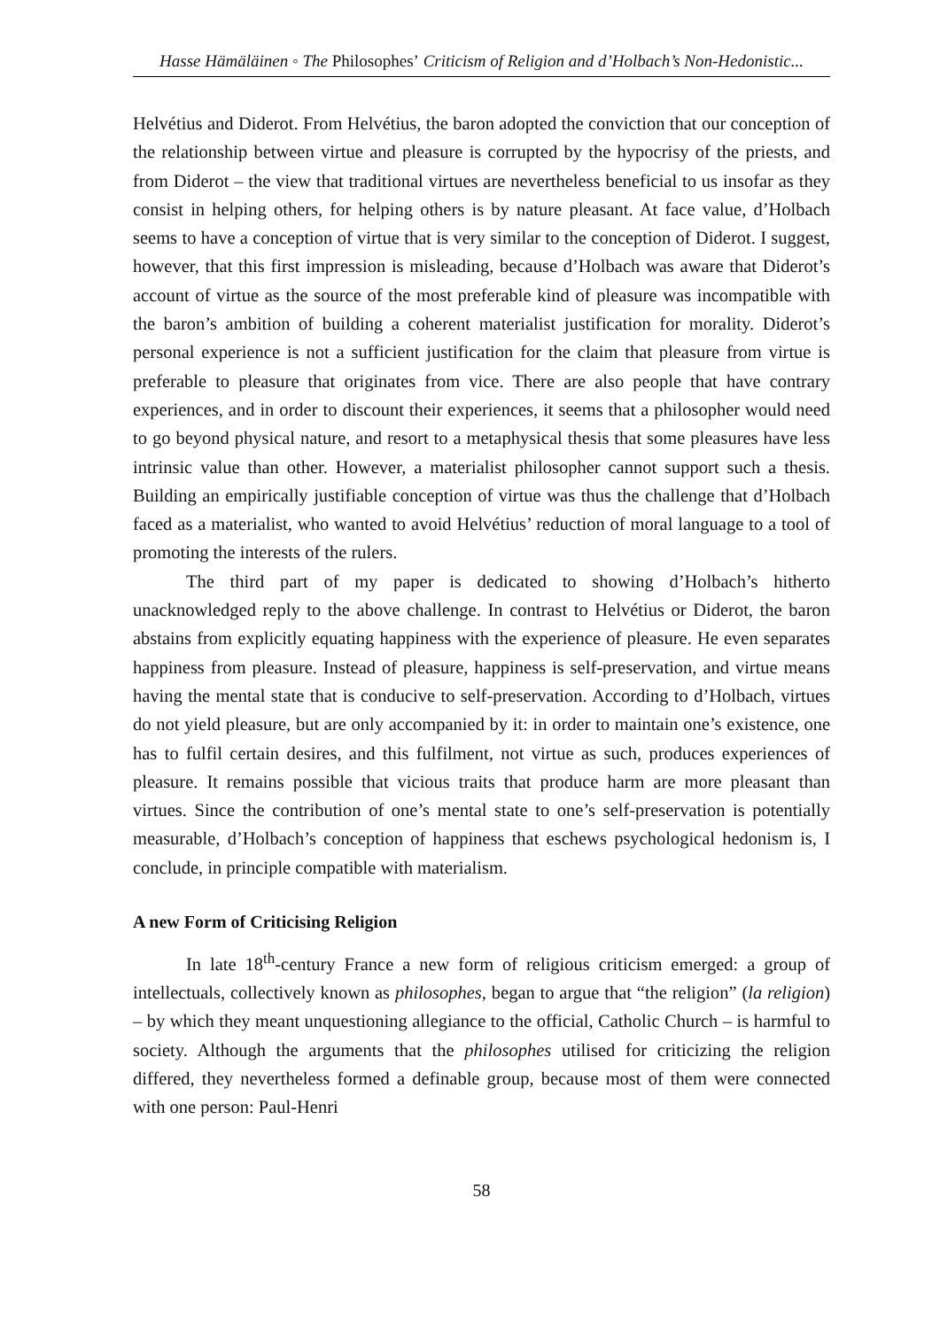Hasse Hämäläinen ◦ The Philosophes’ Criticism of Religion and d’Holbach’s Non-Hedonistic...
Helvétius and Diderot. From Helvétius, the baron adopted the conviction that our conception of the relationship between virtue and pleasure is corrupted by the hypocrisy of the priests, and from Diderot – the view that traditional virtues are nevertheless beneficial to us insofar as they consist in helping others, for helping others is by nature pleasant. At face value, d’Holbach seems to have a conception of virtue that is very similar to the conception of Diderot. I suggest, however, that this first impression is misleading, because d’Holbach was aware that Diderot’s account of virtue as the source of the most preferable kind of pleasure was incompatible with the baron’s ambition of building a coherent materialist justification for morality. Diderot’s personal experience is not a sufficient justification for the claim that pleasure from virtue is preferable to pleasure that originates from vice. There are also people that have contrary experiences, and in order to discount their experiences, it seems that a philosopher would need to go beyond physical nature, and resort to a metaphysical thesis that some pleasures have less intrinsic value than other. However, a materialist philosopher cannot support such a thesis. Building an empirically justifiable conception of virtue was thus the challenge that d’Holbach faced as a materialist, who wanted to avoid Helvétius’ reduction of moral language to a tool of promoting the interests of the rulers.
The third part of my paper is dedicated to showing d’Holbach’s hitherto unacknowledged reply to the above challenge. In contrast to Helvétius or Diderot, the baron abstains from explicitly equating happiness with the experience of pleasure. He even separates happiness from pleasure. Instead of pleasure, happiness is self-preservation, and virtue means having the mental state that is conducive to self-preservation. According to d’Holbach, virtues do not yield pleasure, but are only accompanied by it: in order to maintain one’s existence, one has to fulfil certain desires, and this fulfilment, not virtue as such, produces experiences of pleasure. It remains possible that vicious traits that produce harm are more pleasant than virtues. Since the contribution of one’s mental state to one’s self-preservation is potentially measurable, d’Holbach’s conception of happiness that eschews psychological hedonism is, I conclude, in principle compatible with materialism.
A new Form of Criticising Religion
In late 18<sup>th</sup>-century France a new form of religious criticism emerged: a group of intellectuals, collectively known as philosophes, began to argue that “the religion” (la religion) – by which they meant unquestioning allegiance to the official, Catholic Church – is harmful to society. Although the arguments that the philosophes utilised for criticizing the religion differed, they nevertheless formed a definable group, because most of them were connected with one person: Paul-Henri
58